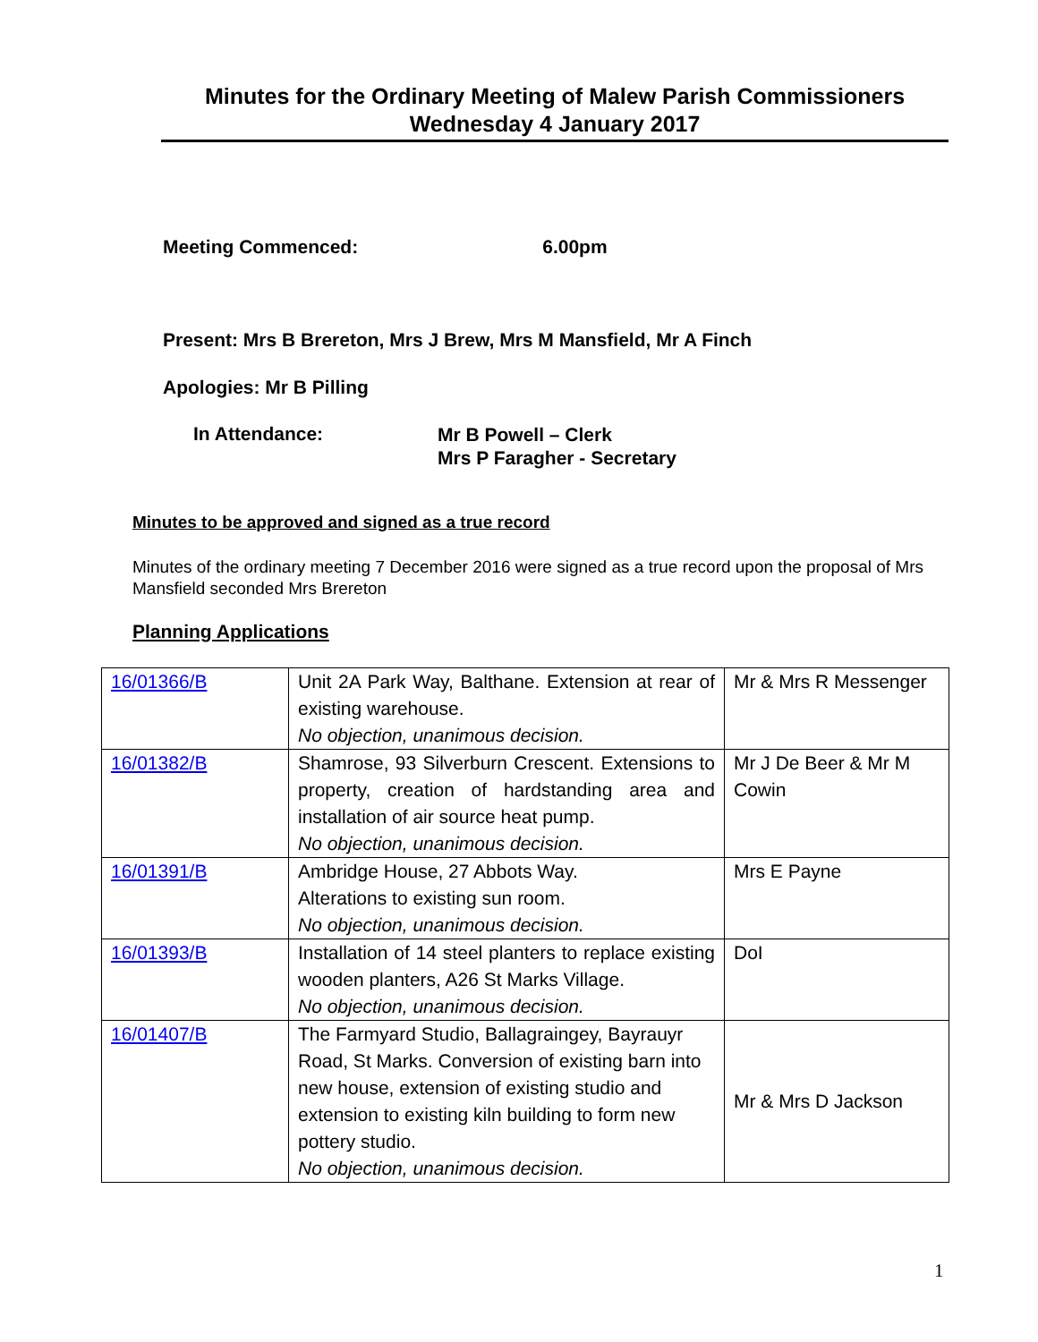Minutes for the Ordinary Meeting of Malew Parish Commissioners
Wednesday 4 January 2017
Meeting Commenced: 6.00pm
Present: Mrs B Brereton, Mrs J Brew, Mrs M Mansfield, Mr A Finch
Apologies: Mr B Pilling
In Attendance:
Mr B Powell – Clerk
Mrs P Faragher - Secretary
Minutes to be approved and signed as a true record
Minutes of the ordinary meeting 7 December 2016 were signed as a true record upon the proposal of Mrs Mansfield seconded Mrs Brereton
Planning Applications
| 16/01366/B | Unit 2A Park Way, Balthane. Extension at rear of existing warehouse. No objection, unanimous decision. | Mr & Mrs R Messenger |
| 16/01382/B | Shamrose, 93 Silverburn Crescent. Extensions to property, creation of hardstanding area and installation of air source heat pump. No objection, unanimous decision. | Mr J De Beer & Mr M Cowin |
| 16/01391/B | Ambridge House, 27 Abbots Way. Alterations to existing sun room. No objection, unanimous decision. | Mrs E Payne |
| 16/01393/B | Installation of 14 steel planters to replace existing wooden planters, A26 St Marks Village. No objection, unanimous decision. | DoI |
| 16/01407/B | The Farmyard Studio, Ballagraingey, Bayrauyr Road, St Marks. Conversion of existing barn into new house, extension of existing studio and extension to existing kiln building to form new pottery studio. No objection, unanimous decision. | Mr & Mrs D Jackson |
1